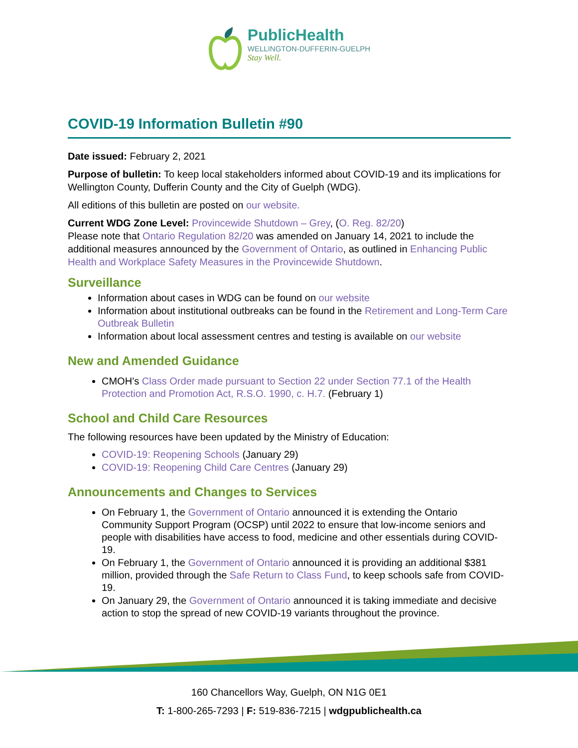PublicHealth
WELLINGTON-DUFFERIN-GUELPH
Stay Well.
COVID-19 Information Bulletin #90
Date issued: February 2, 2021
Purpose of bulletin: To keep local stakeholders informed about COVID-19 and its implications for Wellington County, Dufferin County and the City of Guelph (WDG).
All editions of this bulletin are posted on our website.
Current WDG Zone Level: Provincewide Shutdown – Grey, (O. Reg. 82/20)
Please note that Ontario Regulation 82/20 was amended on January 14, 2021 to include the additional measures announced by the Government of Ontario, as outlined in Enhancing Public Health and Workplace Safety Measures in the Provincewide Shutdown.
Surveillance
Information about cases in WDG can be found on our website
Information about institutional outbreaks can be found in the Retirement and Long-Term Care Outbreak Bulletin
Information about local assessment centres and testing is available on our website
New and Amended Guidance
CMOH’s Class Order made pursuant to Section 22 under Section 77.1 of the Health Protection and Promotion Act, R.S.O. 1990, c. H.7. (February 1)
School and Child Care Resources
The following resources have been updated by the Ministry of Education:
COVID-19: Reopening Schools (January 29)
COVID-19: Reopening Child Care Centres (January 29)
Announcements and Changes to Services
On February 1, the Government of Ontario announced it is extending the Ontario Community Support Program (OCSP) until 2022 to ensure that low-income seniors and people with disabilities have access to food, medicine and other essentials during COVID-19.
On February 1, the Government of Ontario announced it is providing an additional $381 million, provided through the Safe Return to Class Fund, to keep schools safe from COVID-19.
On January 29, the Government of Ontario announced it is taking immediate and decisive action to stop the spread of new COVID-19 variants throughout the province.
160 Chancellors Way, Guelph, ON N1G 0E1
T: 1-800-265-7293 | F: 519-836-7215 | wdgpublichealth.ca